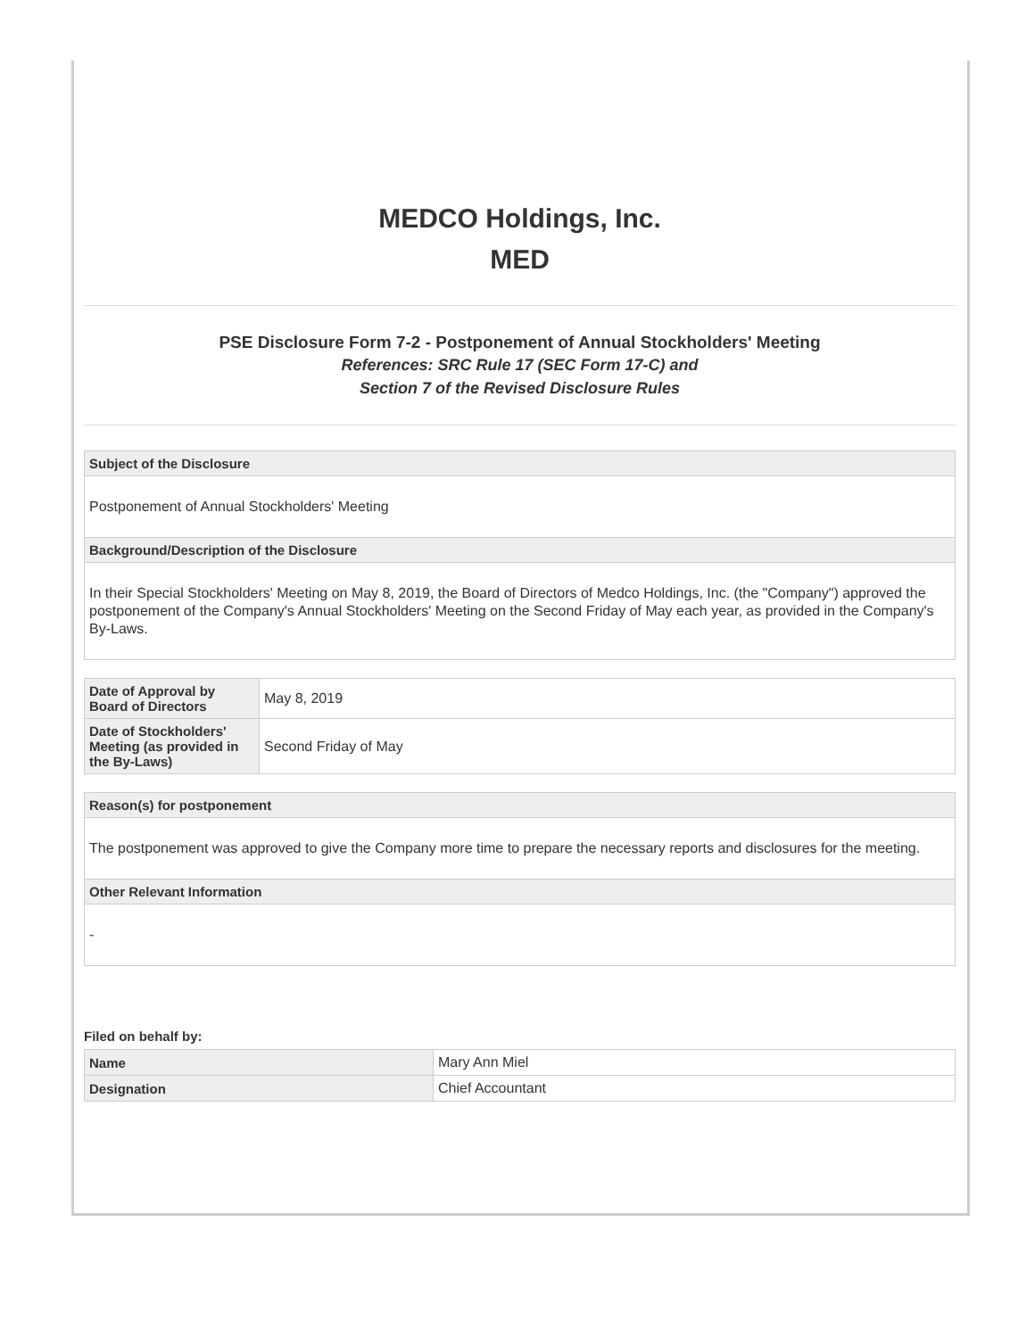MEDCO Holdings, Inc.
MED
PSE Disclosure Form 7-2 - Postponement of Annual Stockholders' Meeting
References: SRC Rule 17 (SEC Form 17-C) and
Section 7 of the Revised Disclosure Rules
| Subject of the Disclosure |
| --- |
| Postponement of Annual Stockholders' Meeting |
| Background/Description of the Disclosure |
| In their Special Stockholders' Meeting on May 8, 2019, the Board of Directors of Medco Holdings, Inc. (the "Company") approved the postponement of the Company's Annual Stockholders' Meeting on the Second Friday of May each year, as provided in the Company's By-Laws. |
| Date of Approval by Board of Directors | May 8, 2019 |
| Date of Stockholders' Meeting (as provided in the By-Laws) | Second Friday of May |
| Reason(s) for postponement |
| --- |
| The postponement was approved to give the Company more time to prepare the necessary reports and disclosures for the meeting. |
| Other Relevant Information |
| - |
Filed on behalf by:
| Name | Mary Ann Miel |
| Designation | Chief Accountant |